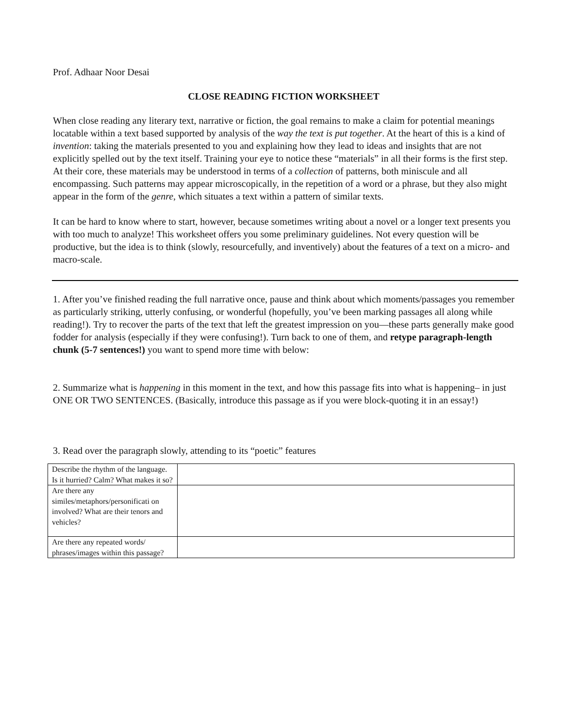Prof. Adhaar Noor Desai
CLOSE READING FICTION WORKSHEET
When close reading any literary text, narrative or fiction, the goal remains to make a claim for potential meanings locatable within a text based supported by analysis of the way the text is put together. At the heart of this is a kind of invention: taking the materials presented to you and explaining how they lead to ideas and insights that are not explicitly spelled out by the text itself. Training your eye to notice these “materials” in all their forms is the first step. At their core, these materials may be understood in terms of a collection of patterns, both miniscule and all encompassing. Such patterns may appear microscopically, in the repetition of a word or a phrase, but they also might appear in the form of the genre, which situates a text within a pattern of similar texts.
It can be hard to know where to start, however, because sometimes writing about a novel or a longer text presents you with too much to analyze! This worksheet offers you some preliminary guidelines. Not every question will be productive, but the idea is to think (slowly, resourcefully, and inventively) about the features of a text on a micro- and macro-scale.
1. After you’ve finished reading the full narrative once, pause and think about which moments/passages you remember as particularly striking, utterly confusing, or wonderful (hopefully, you’ve been marking passages all along while reading!). Try to recover the parts of the text that left the greatest impression on you—these parts generally make good fodder for analysis (especially if they were confusing!). Turn back to one of them, and retype paragraph-length chunk (5-7 sentences!) you want to spend more time with below:
2. Summarize what is happening in this moment in the text, and how this passage fits into what is happening– in just ONE OR TWO SENTENCES. (Basically, introduce this passage as if you were block-quoting it in an essay!)
3. Read over the paragraph slowly, attending to its “poetic” features
| Describe the rhythm of the language. Is it hurried? Calm? What makes it so? | |
| Are there any similes/metaphors/personificati on involved? What are their tenors and vehicles? | |
| Are there any repeated words/ phrases/images within this passage? | |